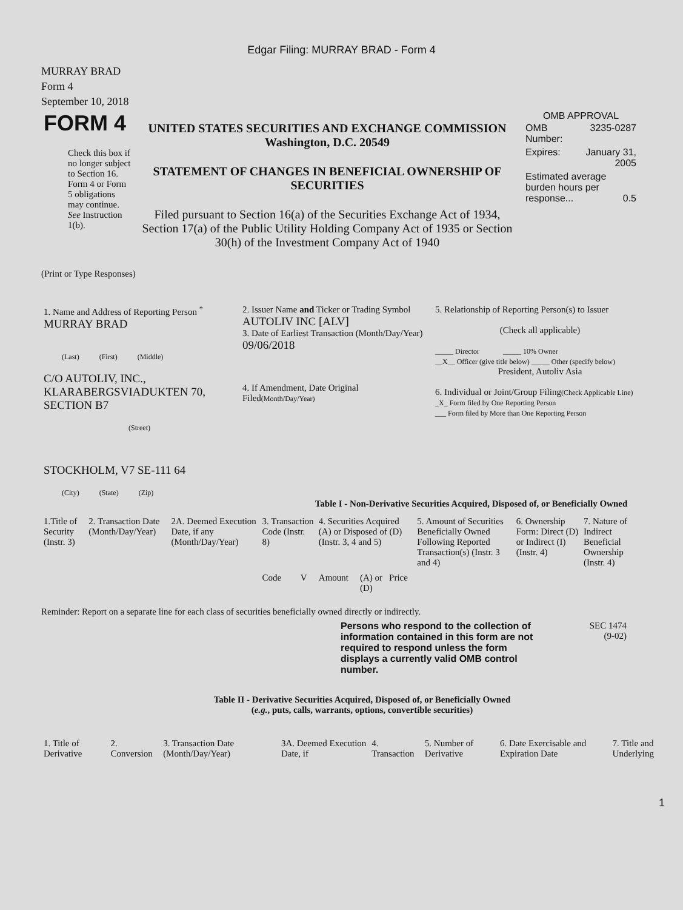Edgar Filing: MURRAY BRAD - Form 4
MURRAY BRAD
Form 4
September 10, 2018
| FORM 4 Check this box if no longer subject to Section 16. Form 4 or Form 5 obligations may continue. See Instruction 1(b). | UNITED STATES SECURITIES AND EXCHANGE COMMISSION Washington, D.C. 20549 STATEMENT OF CHANGES IN BENEFICIAL OWNERSHIP OF SECURITIES Filed pursuant to Section 16(a) of the Securities Exchange Act of 1934, Section 17(a) of the Public Utility Holding Company Act of 1935 or Section 30(h) of the Investment Company Act of 1940 | OMB APPROVAL / OMB Number: / 3235-0287 / / Expires: / January 31, 2005 / / Estimated average burden hours per response... 0.5 / / |
(Print or Type Responses)
| 1. Name and Address of Reporting Person <sup>*</sup> MURRAY BRAD (Last) (First) (Middle) C/O AUTOLIV, INC., KLARABERGSVIADUKTEN 70, SECTION B7 (Street) STOCKHOLM, V7 SE-111 64 (City) (State) (Zip) | 2. Issuer Name and Ticker or Trading Symbol AUTOLIV INC [ALV] 3. Date of Earliest Transaction (Month/Day/Year) 09/06/2018 4. If Amendment, Date Original Filed (Month/Day/Year) | 5. Relationship of Reporting Person(s) to Issuer (Check all applicable) _____ Director _____ 10% Owner __X__ Officer (give title below) _____ Other (specify below) President, Autoliv Asia 6. Individual or Joint/Group Filing (Check Applicable Line) _X_ Form filed by One Reporting Person ___ Form filed by More than One Reporting Person |
Table I - Non-Derivative Securities Acquired, Disposed of, or Beneficially Owned
| 1.Title of Security (Instr. 3) | 2. Transaction Date (Month/Day/Year) | 2A. Deemed Execution Date, if any (Month/Day/Year) | 3. Transaction Code (Instr. 8) | | 4. Securities Acquired (A) or Disposed of (D) (Instr. 3, 4 and 5) | | | 5. Amount of Securities Beneficially Owned Following Reported Transaction(s) (Instr. 3 and 4) | 6. Ownership Form: Direct (D) or Indirect (I) (Instr. 4) | 7. Nature of Indirect Beneficial Ownership (Instr. 4) |
| --- | --- | --- | --- | --- | --- | --- | --- | --- | --- | --- |
| | | | Code | V | Amount | (A) or (D) | Price | | | |
Reminder: Report on a separate line for each class of securities beneficially owned directly or indirectly.
| Persons who respond to the collection of information contained in this form are not required to respond unless the form displays a currently valid OMB control number. | SEC 1474 (9-02) |
Table II - Derivative Securities Acquired, Disposed of, or Beneficially Owned
(e.g., puts, calls, warrants, options, convertible securities)
| 1. Title of Derivative | 2. Conversion | 3. Transaction Date (Month/Day/Year) | 3A. Deemed Execution Date, if | 4. Transaction | 5. Number of Derivative | 6. Date Exercisable and Expiration Date | 7. Title and Underlying |
| --- | --- | --- | --- | --- | --- | --- | --- |
1